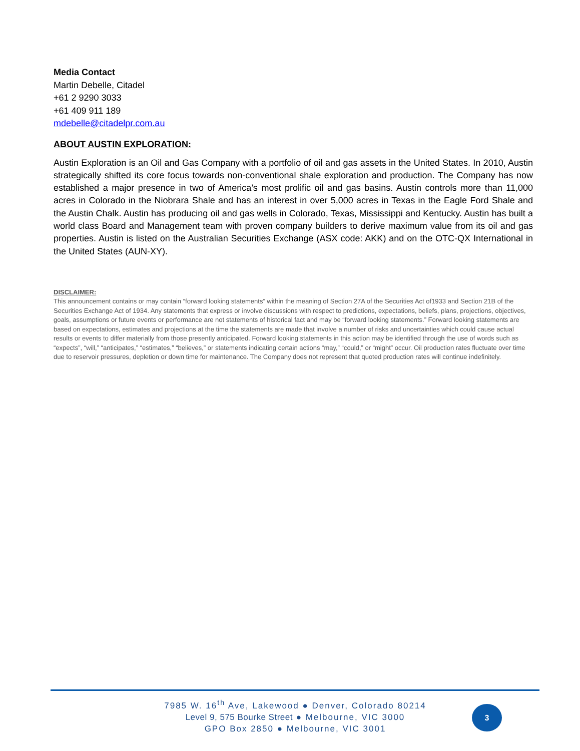Media Contact
Martin Debelle, Citadel
+61 2 9290 3033
+61 409 911 189
mdebelle@citadelpr.com.au
ABOUT AUSTIN EXPLORATION:
Austin Exploration is an Oil and Gas Company with a portfolio of oil and gas assets in the United States. In 2010, Austin strategically shifted its core focus towards non-conventional shale exploration and production. The Company has now established a major presence in two of America’s most prolific oil and gas basins. Austin controls more than 11,000 acres in Colorado in the Niobrara Shale and has an interest in over 5,000 acres in Texas in the Eagle Ford Shale and the Austin Chalk. Austin has producing oil and gas wells in Colorado, Texas, Mississippi and Kentucky. Austin has built a world class Board and Management team with proven company builders to derive maximum value from its oil and gas properties. Austin is listed on the Australian Securities Exchange (ASX code: AKK) and on the OTC-QX International in the United States (AUN-XY).
DISCLAIMER:
This announcement contains or may contain “forward looking statements” within the meaning of Section 27A of the Securities Act of1933 and Section 21B of the Securities Exchange Act of 1934. Any statements that express or involve discussions with respect to predictions, expectations, beliefs, plans, projections, objectives, goals, assumptions or future events or performance are not statements of historical fact and may be “forward looking statements.” Forward looking statements are based on expectations, estimates and projections at the time the statements are made that involve a number of risks and uncertainties which could cause actual results or events to differ materially from those presently anticipated. Forward looking statements in this action may be identified through the use of words such as “expects”, “will,” “anticipates,” “estimates,” “believes,” or statements indicating certain actions “may,” “could,” or “might” occur. Oil production rates fluctuate over time due to reservoir pressures, depletion or down time for maintenance. The Company does not represent that quoted production rates will continue indefinitely.
7985 W. 16<sup>th</sup> Ave, Lakewood ● Denver, Colorado 80214
Level 9, 575 Bourke Street ● Melbourne, VIC 3000
GPO Box 2850 ● Melbourne, VIC 3001
3